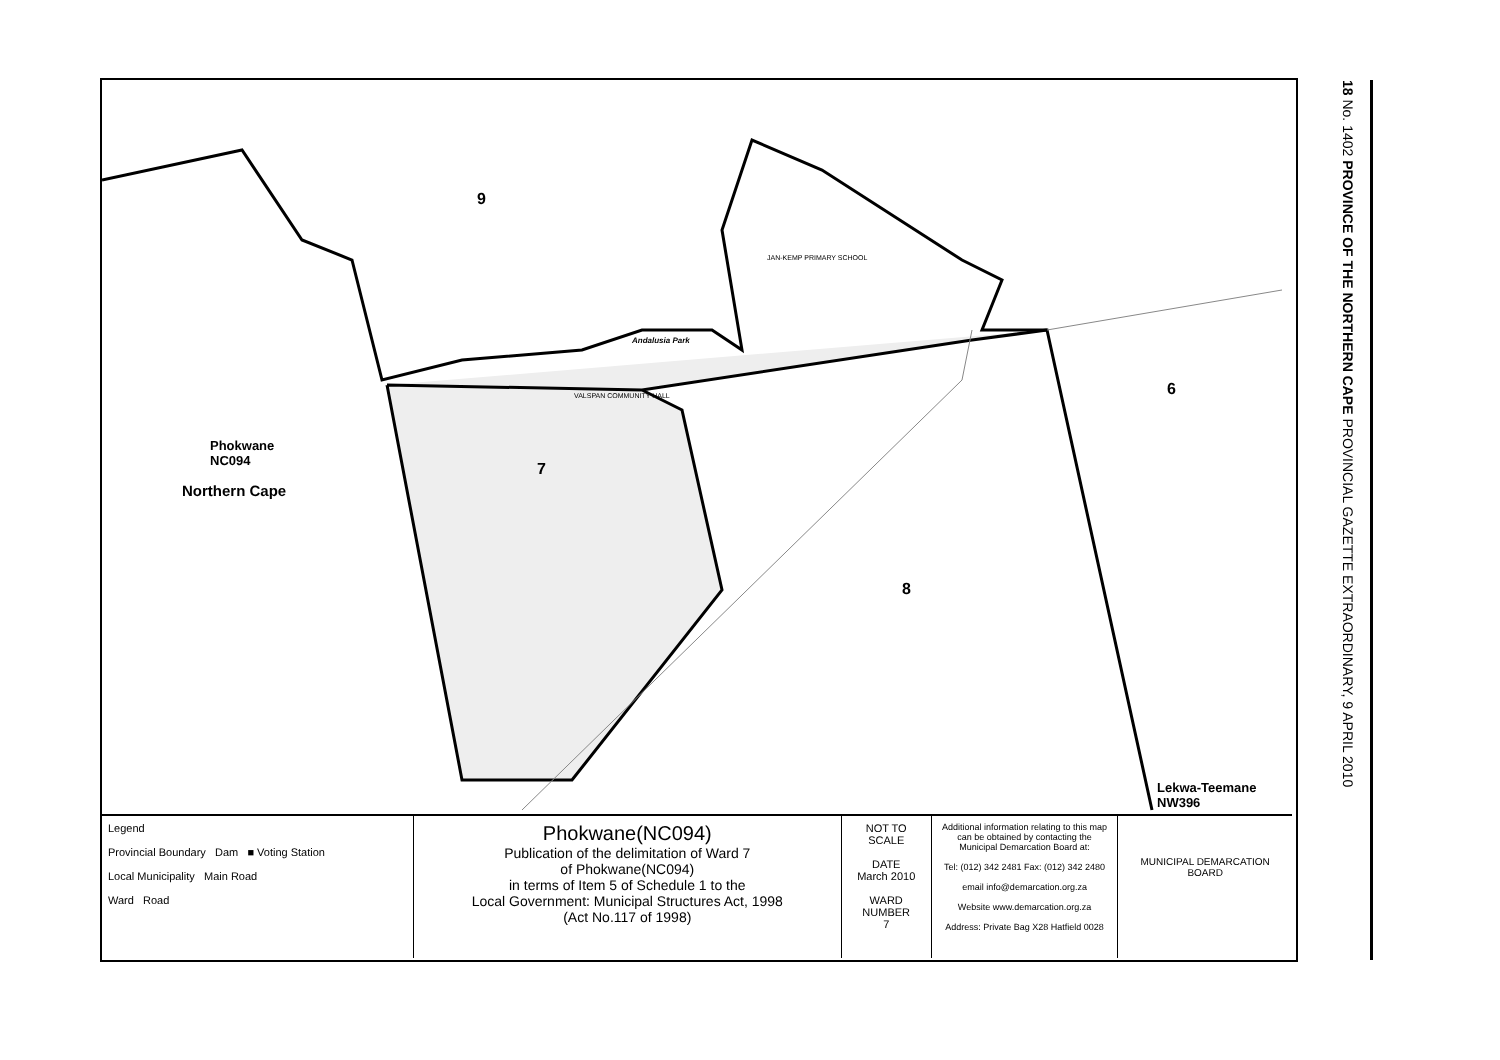18 No. 1402 PROVINCE OF THE NORTHERN CAPE PROVINCIAL GAZETTE EXTRAORDINARY, 9 APRIL 2010
9
7
8
6
Phokwane
NC094
Northern Cape
JAN-KEMP PRIMARY SCHOOL
Andalusia Park
VALSPAN COMMUNITY HALL
Lekwa-Teemane
NW396
Legend
Provincial Boundary Dam ■ Voting Station
Local Municipality Main Road
Ward Road
Phokwane(NC094)
Publication of the delimitation of Ward 7
of Phokwane(NC094)
in terms of Item 5 of Schedule 1 to the
Local Government: Municipal Structures Act, 1998
(Act No.117 of 1998)
NOT TO SCALE
DATE
March 2010
WARD NUMBER
7
Additional information relating to this map can be obtained by contacting the Municipal Demarcation Board at:
Tel: (012) 342 2481 Fax: (012) 342 2480
email info@demarcation.org.za
Website www.demarcation.org.za
Address: Private Bag X28 Hatfield 0028
MUNICIPAL DEMARCATION BOARD